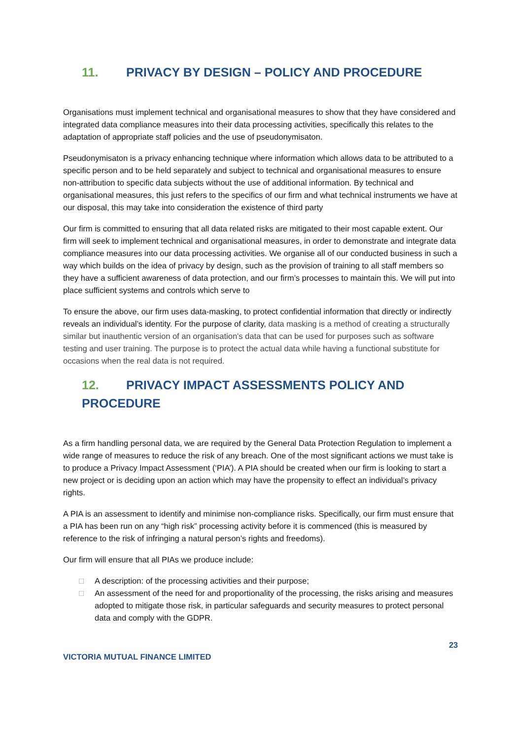11. PRIVACY BY DESIGN – POLICY AND PROCEDURE
Organisations must implement technical and organisational measures to show that they have considered and integrated data compliance measures into their data processing activities, specifically this relates to the adaptation of appropriate staff policies and the use of pseudonymisaton.
Pseudonymisaton is a privacy enhancing technique where information which allows data to be attributed to a specific person and to be held separately and subject to technical and organisational measures to ensure non-attribution to specific data subjects without the use of additional information. By technical and organisational measures, this just refers to the specifics of our firm and what technical instruments we have at our disposal, this may take into consideration the existence of third party
Our firm is committed to ensuring that all data related risks are mitigated to their most capable extent. Our firm will seek to implement technical and organisational measures, in order to demonstrate and integrate data compliance measures into our data processing activities. We organise all of our conducted business in such a way which builds on the idea of privacy by design, such as the provision of training to all staff members so they have a sufficient awareness of data protection, and our firm’s processes to maintain this. We will put into place sufficient systems and controls which serve to
To ensure the above, our firm uses data-masking, to protect confidential information that directly or indirectly reveals an individual’s identity. For the purpose of clarity, data masking is a method of creating a structurally similar but inauthentic version of an organisation's data that can be used for purposes such as software testing and user training. The purpose is to protect the actual data while having a functional substitute for occasions when the real data is not required.
12. PRIVACY IMPACT ASSESSMENTS POLICY AND
PROCEDURE
As a firm handling personal data, we are required by the General Data Protection Regulation to implement a wide range of measures to reduce the risk of any breach. One of the most significant actions we must take is to produce a Privacy Impact Assessment (‘PIA’). A PIA should be created when our firm is looking to start a new project or is deciding upon an action which may have the propensity to effect an individual’s privacy rights.
A PIA is an assessment to identify and minimise non-compliance risks. Specifically, our firm must ensure that a PIA has been run on any “high risk” processing activity before it is commenced (this is measured by reference to the risk of infringing a natural person’s rights and freedoms).
Our firm will ensure that all PIAs we produce include:
□ A description: of the processing activities and their purpose;
□ An assessment of the need for and proportionality of the processing, the risks arising and measures adopted to mitigate those risk, in particular safeguards and security measures to protect personal data and comply with the GDPR.
VICTORIA MUTUAL FINANCE LIMITED 23